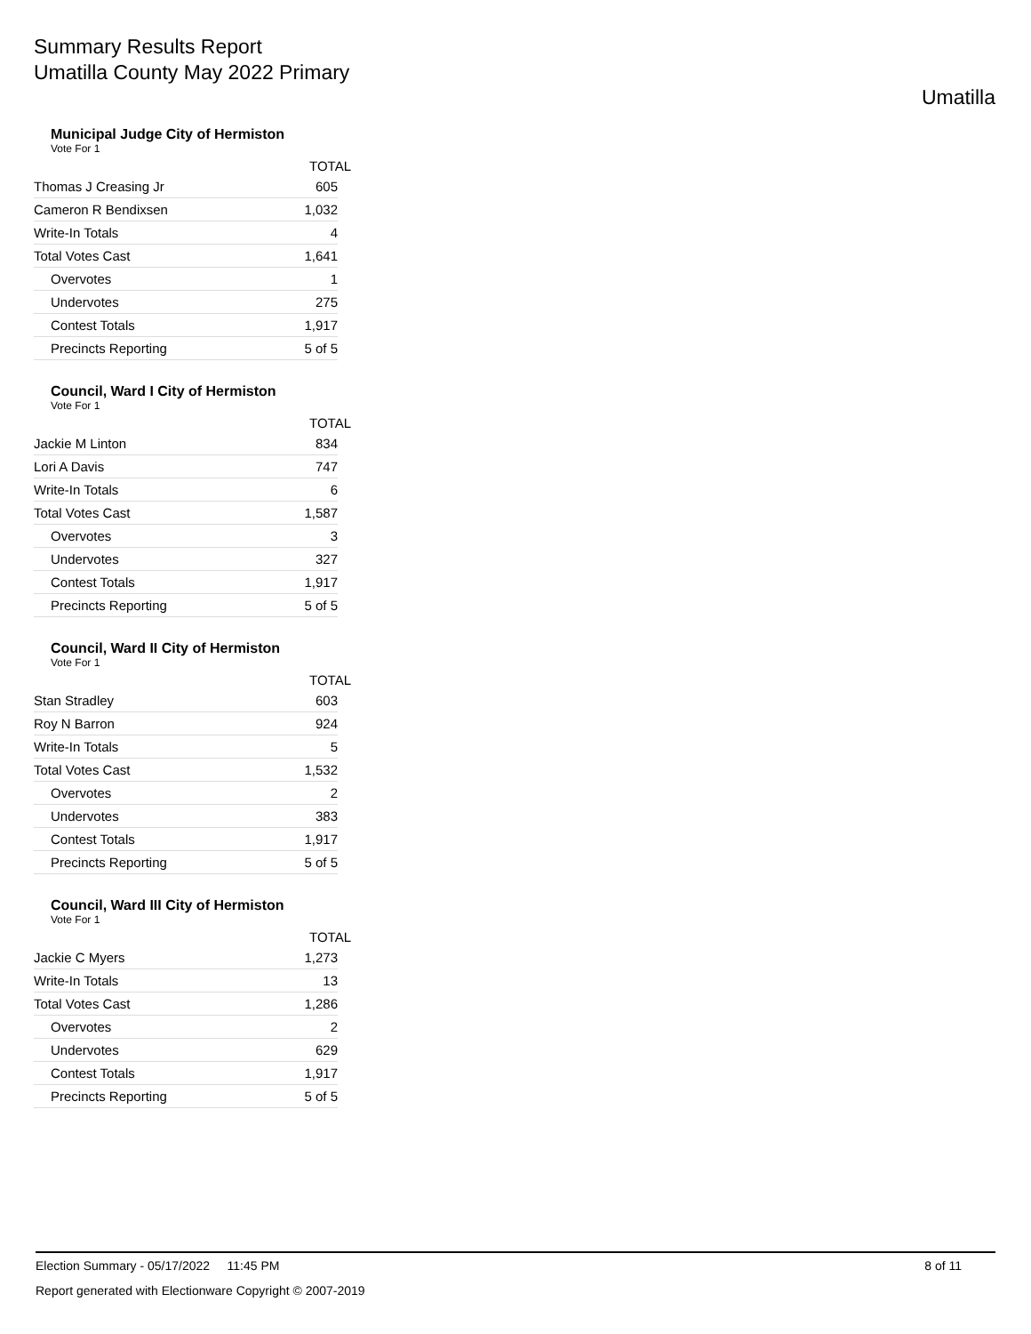Summary Results Report
Umatilla County May 2022 Primary
Umatilla
Municipal Judge City of Hermiston
Vote For 1
| | TOTAL |
| --- | --- |
| Thomas J Creasing Jr | 605 |
| Cameron R Bendixsen | 1,032 |
| Write-In Totals | 4 |
| Total Votes Cast | 1,641 |
| Overvotes | 1 |
| Undervotes | 275 |
| Contest Totals | 1,917 |
| Precincts Reporting | 5 of 5 |
Council, Ward I City of Hermiston
Vote For 1
| | TOTAL |
| --- | --- |
| Jackie M Linton | 834 |
| Lori A Davis | 747 |
| Write-In Totals | 6 |
| Total Votes Cast | 1,587 |
| Overvotes | 3 |
| Undervotes | 327 |
| Contest Totals | 1,917 |
| Precincts Reporting | 5 of 5 |
Council, Ward II City of Hermiston
Vote For 1
| | TOTAL |
| --- | --- |
| Stan Stradley | 603 |
| Roy N Barron | 924 |
| Write-In Totals | 5 |
| Total Votes Cast | 1,532 |
| Overvotes | 2 |
| Undervotes | 383 |
| Contest Totals | 1,917 |
| Precincts Reporting | 5 of 5 |
Council, Ward III City of Hermiston
Vote For 1
| | TOTAL |
| --- | --- |
| Jackie C Myers | 1,273 |
| Write-In Totals | 13 |
| Total Votes Cast | 1,286 |
| Overvotes | 2 |
| Undervotes | 629 |
| Contest Totals | 1,917 |
| Precincts Reporting | 5 of 5 |
Election Summary - 05/17/2022 11:45 PM 8 of 11
Report generated with Electionware Copyright © 2007-2019